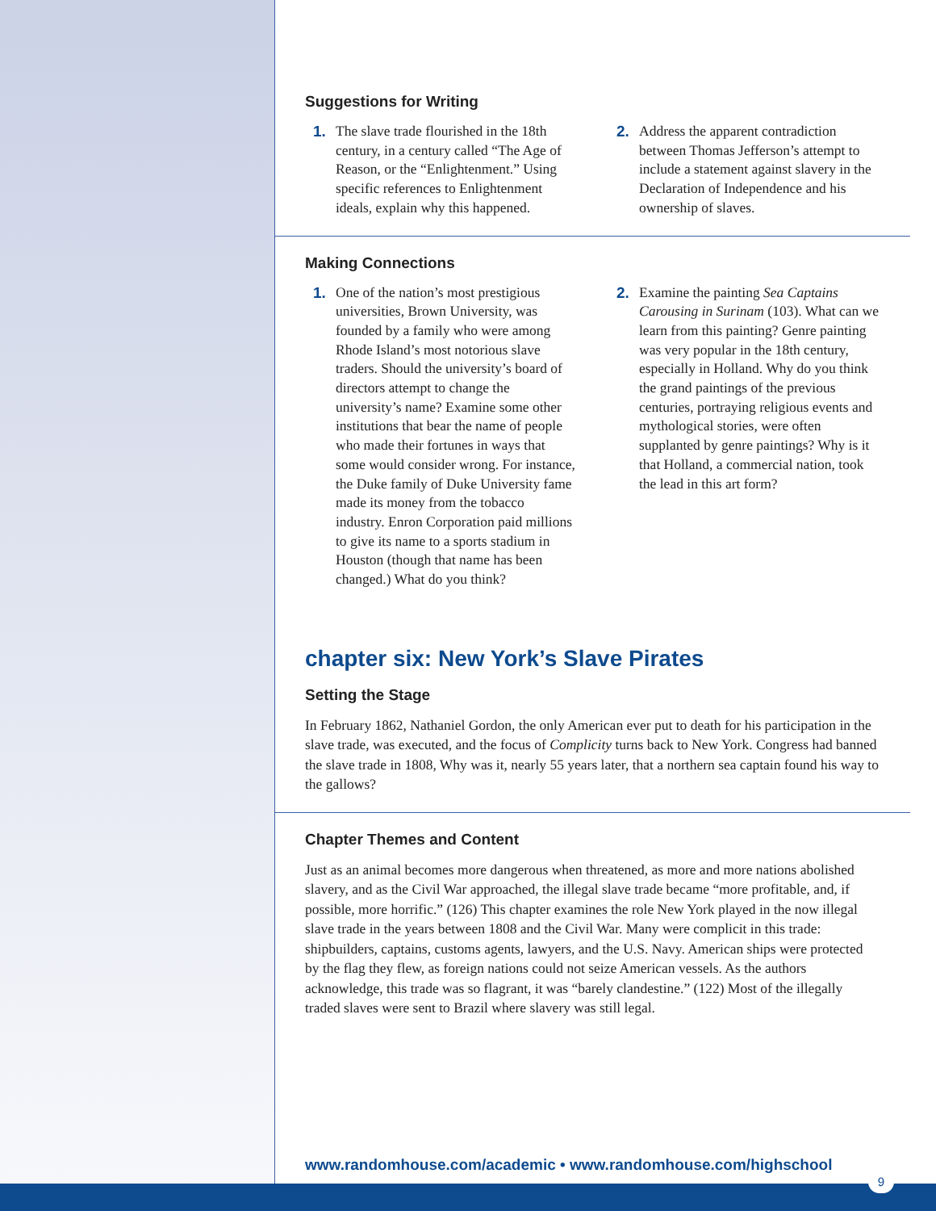Suggestions for Writing
1. The slave trade flourished in the 18th century, in a century called “The Age of Reason, or the “Enlightenment.” Using specific references to Enlightenment ideals, explain why this happened.
2. Address the apparent contradiction between Thomas Jefferson’s attempt to include a statement against slavery in the Declaration of Independence and his ownership of slaves.
Making Connections
1. One of the nation’s most prestigious universities, Brown University, was founded by a family who were among Rhode Island’s most notorious slave traders. Should the university’s board of directors attempt to change the university’s name? Examine some other institutions that bear the name of people who made their fortunes in ways that some would consider wrong. For instance, the Duke family of Duke University fame made its money from the tobacco industry. Enron Corporation paid millions to give its name to a sports stadium in Houston (though that name has been changed.) What do you think?
2. Examine the painting Sea Captains Carousing in Surinam (103). What can we learn from this painting? Genre painting was very popular in the 18th century, especially in Holland. Why do you think the grand paintings of the previous centuries, portraying religious events and mythological stories, were often supplanted by genre paintings? Why is it that Holland, a commercial nation, took the lead in this art form?
chapter six: New York’s Slave Pirates
Setting the Stage
In February 1862, Nathaniel Gordon, the only American ever put to death for his participation in the slave trade, was executed, and the focus of Complicity turns back to New York. Congress had banned the slave trade in 1808, Why was it, nearly 55 years later, that a northern sea captain found his way to the gallows?
Chapter Themes and Content
Just as an animal becomes more dangerous when threatened, as more and more nations abolished slavery, and as the Civil War approached, the illegal slave trade became “more profitable, and, if possible, more horrific.” (126) This chapter examines the role New York played in the now illegal slave trade in the years between 1808 and the Civil War. Many were complicit in this trade: shipbuilders, captains, customs agents, lawyers, and the U.S. Navy. American ships were protected by the flag they flew, as foreign nations could not seize American vessels. As the authors acknowledge, this trade was so flagrant, it was “barely clandestine.” (122) Most of the illegally traded slaves were sent to Brazil where slavery was still legal.
www.randomhouse.com/academic • www.randomhouse.com/highschool
9